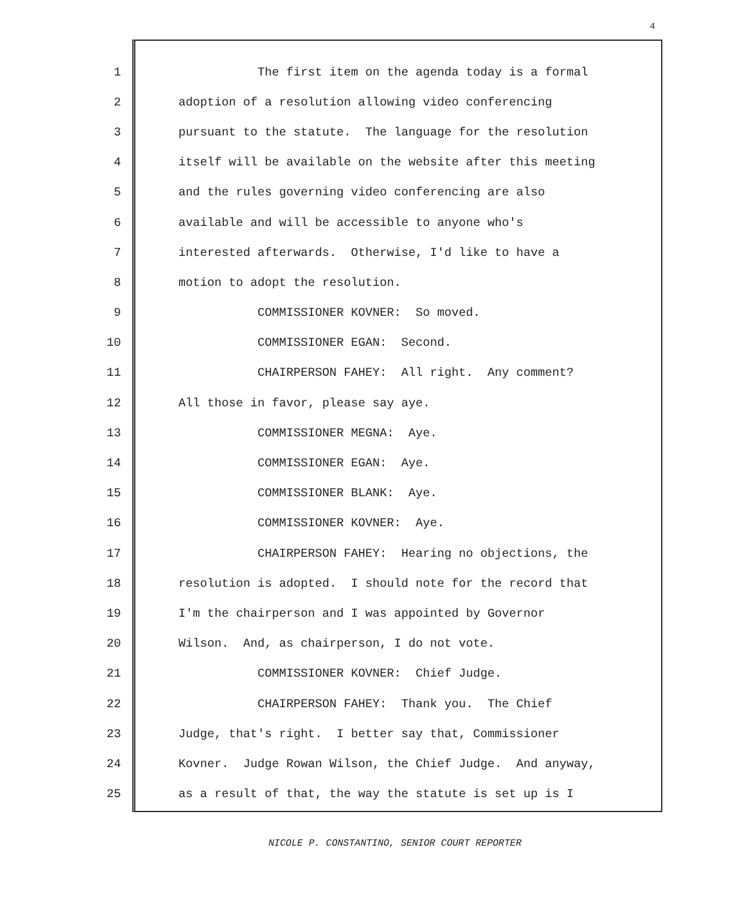4
1 The first item on the agenda today is a formal
2 adoption of a resolution allowing video conferencing
3 pursuant to the statute. The language for the resolution
4 itself will be available on the website after this meeting
5 and the rules governing video conferencing are also
6 available and will be accessible to anyone who's
7 interested afterwards. Otherwise, I'd like to have a
8 motion to adopt the resolution.
9 COMMISSIONER KOVNER: So moved.
10 COMMISSIONER EGAN: Second.
11 CHAIRPERSON FAHEY: All right. Any comment?
12 All those in favor, please say aye.
13 COMMISSIONER MEGNA: Aye.
14 COMMISSIONER EGAN: Aye.
15 COMMISSIONER BLANK: Aye.
16 COMMISSIONER KOVNER: Aye.
17 CHAIRPERSON FAHEY: Hearing no objections, the
18 resolution is adopted. I should note for the record that
19 I'm the chairperson and I was appointed by Governor
20 Wilson. And, as chairperson, I do not vote.
21 COMMISSIONER KOVNER: Chief Judge.
22 CHAIRPERSON FAHEY: Thank you. The Chief
23 Judge, that's right. I better say that, Commissioner
24 Kovner. Judge Rowan Wilson, the Chief Judge. And anyway,
25 as a result of that, the way the statute is set up is I
NICOLE P. CONSTANTINO, SENIOR COURT REPORTER